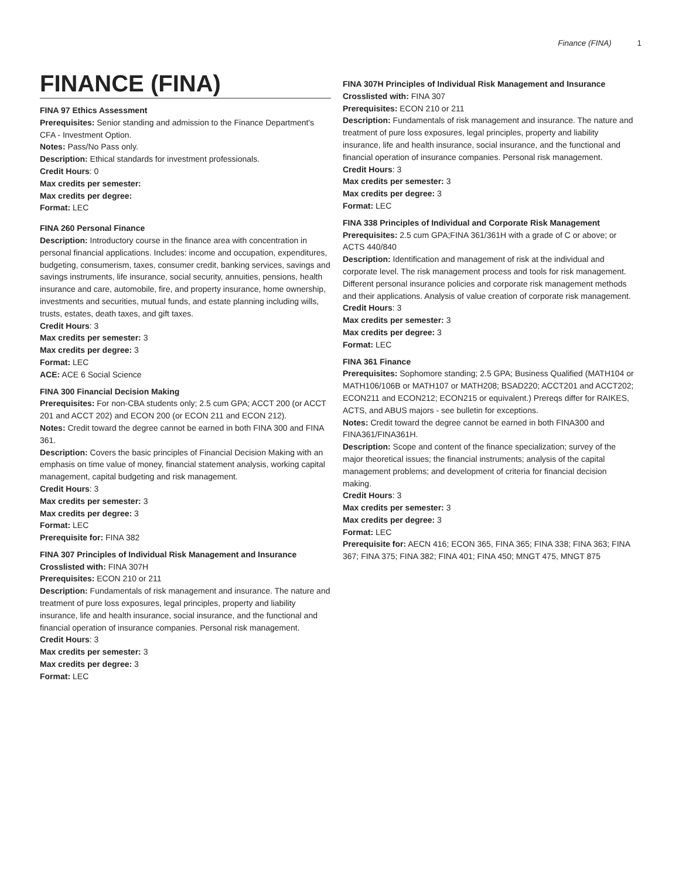Finance (FINA) 1
FINANCE (FINA)
FINA 97 Ethics Assessment
Prerequisites: Senior standing and admission to the Finance Department's CFA - Investment Option.
Notes: Pass/No Pass only.
Description: Ethical standards for investment professionals.
Credit Hours: 0
Max credits per semester:
Max credits per degree:
Format: LEC
FINA 260 Personal Finance
Description: Introductory course in the finance area with concentration in personal financial applications. Includes: income and occupation, expenditures, budgeting, consumerism, taxes, consumer credit, banking services, savings and savings instruments, life insurance, social security, annuities, pensions, health insurance and care, automobile, fire, and property insurance, home ownership, investments and securities, mutual funds, and estate planning including wills, trusts, estates, death taxes, and gift taxes.
Credit Hours: 3
Max credits per semester: 3
Max credits per degree: 3
Format: LEC
ACE: ACE 6 Social Science
FINA 300 Financial Decision Making
Prerequisites: For non-CBA students only; 2.5 cum GPA; ACCT 200 (or ACCT 201 and ACCT 202) and ECON 200 (or ECON 211 and ECON 212).
Notes: Credit toward the degree cannot be earned in both FINA 300 and FINA 361.
Description: Covers the basic principles of Financial Decision Making with an emphasis on time value of money, financial statement analysis, working capital management, capital budgeting and risk management.
Credit Hours: 3
Max credits per semester: 3
Max credits per degree: 3
Format: LEC
Prerequisite for: FINA 382
FINA 307 Principles of Individual Risk Management and Insurance
Crosslisted with: FINA 307H
Prerequisites: ECON 210 or 211
Description: Fundamentals of risk management and insurance. The nature and treatment of pure loss exposures, legal principles, property and liability insurance, life and health insurance, social insurance, and the functional and financial operation of insurance companies. Personal risk management.
Credit Hours: 3
Max credits per semester: 3
Max credits per degree: 3
Format: LEC
FINA 307H Principles of Individual Risk Management and Insurance
Crosslisted with: FINA 307
Prerequisites: ECON 210 or 211
Description: Fundamentals of risk management and insurance. The nature and treatment of pure loss exposures, legal principles, property and liability insurance, life and health insurance, social insurance, and the functional and financial operation of insurance companies. Personal risk management.
Credit Hours: 3
Max credits per semester: 3
Max credits per degree: 3
Format: LEC
FINA 338 Principles of Individual and Corporate Risk Management
Prerequisites: 2.5 cum GPA;FINA 361/361H with a grade of C or above; or ACTS 440/840
Description: Identification and management of risk at the individual and corporate level. The risk management process and tools for risk management. Different personal insurance policies and corporate risk management methods and their applications. Analysis of value creation of corporate risk management.
Credit Hours: 3
Max credits per semester: 3
Max credits per degree: 3
Format: LEC
FINA 361 Finance
Prerequisites: Sophomore standing; 2.5 GPA; Business Qualified (MATH104 or MATH106/106B or MATH107 or MATH208; BSAD220; ACCT201 and ACCT202; ECON211 and ECON212; ECON215 or equivalent.) Prereqs differ for RAIKES, ACTS, and ABUS majors - see bulletin for exceptions.
Notes: Credit toward the degree cannot be earned in both FINA300 and FINA361/FINA361H.
Description: Scope and content of the finance specialization; survey of the major theoretical issues; the financial instruments; analysis of the capital management problems; and development of criteria for financial decision making.
Credit Hours: 3
Max credits per semester: 3
Max credits per degree: 3
Format: LEC
Prerequisite for: AECN 416; ECON 365, FINA 365; FINA 338; FINA 363; FINA 367; FINA 375; FINA 382; FINA 401; FINA 450; MNGT 475, MNGT 875